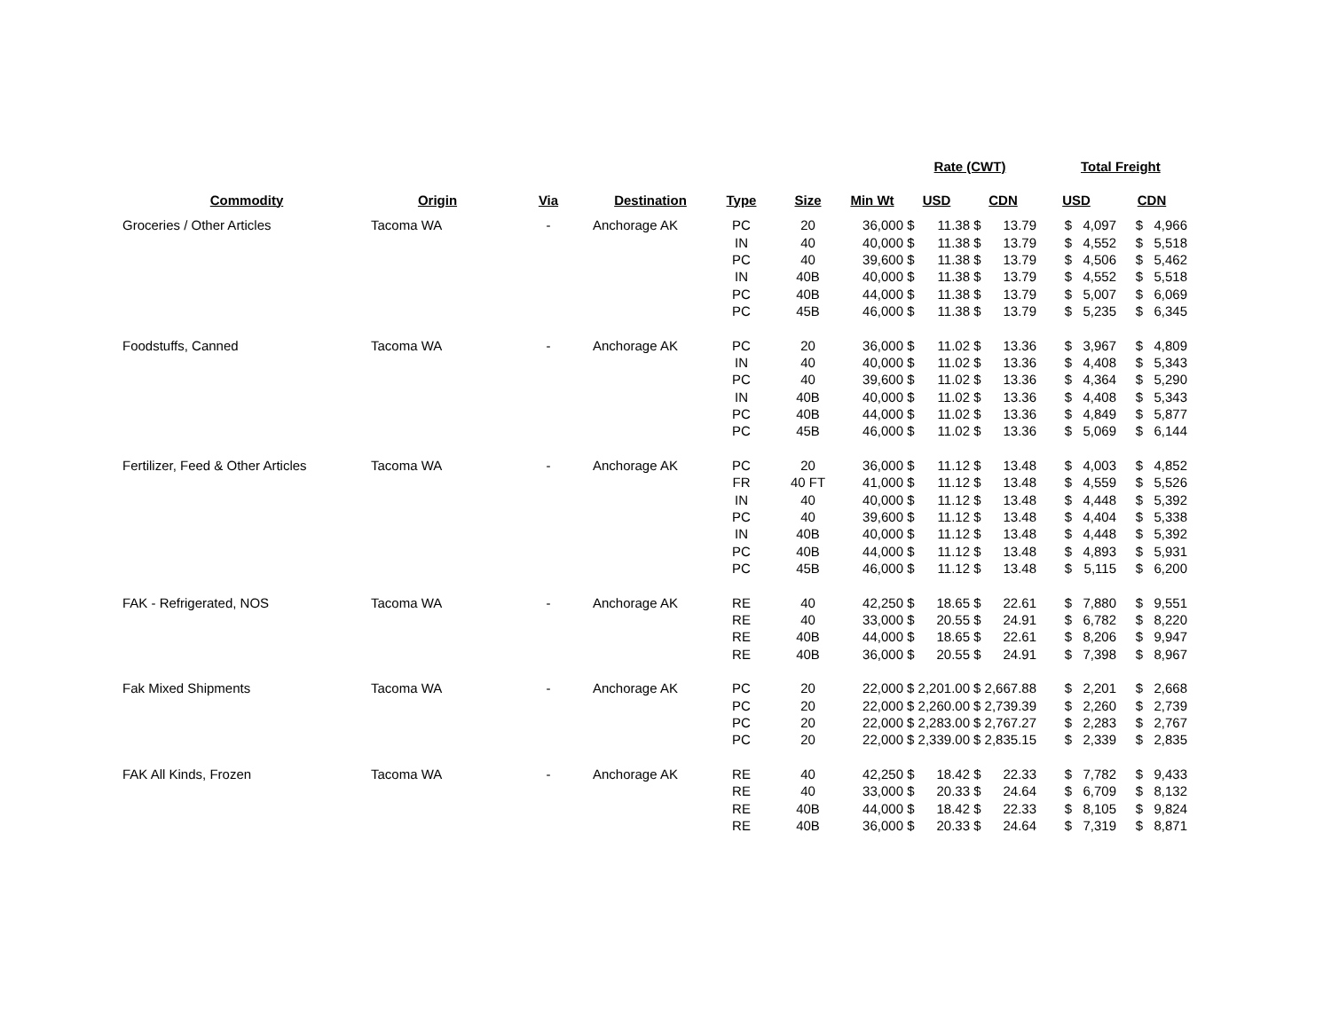| | | | | | | | Rate (CWT) | | | | | Total Freight | | |
| --- | --- | --- | --- | --- | --- | --- | --- | --- | --- | --- | --- | --- | --- | --- |
| Commodity | Origin | Via | Destination | Type | Size | Min Wt | USD | | CDN | | USD | | CDN | |
| Groceries / Other Articles | Tacoma WA | - | Anchorage AK | PC | 20 | 36,000 | $ | 11.38 | $ | 13.79 | $ | 4,097 | $ | 4,966 |
| | | | | IN | 40 | 40,000 | $ | 11.38 | $ | 13.79 | $ | 4,552 | $ | 5,518 |
| | | | | PC | 40 | 39,600 | $ | 11.38 | $ | 13.79 | $ | 4,506 | $ | 5,462 |
| | | | | IN | 40B | 40,000 | $ | 11.38 | $ | 13.79 | $ | 4,552 | $ | 5,518 |
| | | | | PC | 40B | 44,000 | $ | 11.38 | $ | 13.79 | $ | 5,007 | $ | 6,069 |
| | | | | PC | 45B | 46,000 | $ | 11.38 | $ | 13.79 | $ | 5,235 | $ | 6,345 |
| Foodstuffs, Canned | Tacoma WA | - | Anchorage AK | PC | 20 | 36,000 | $ | 11.02 | $ | 13.36 | $ | 3,967 | $ | 4,809 |
| | | | | IN | 40 | 40,000 | $ | 11.02 | $ | 13.36 | $ | 4,408 | $ | 5,343 |
| | | | | PC | 40 | 39,600 | $ | 11.02 | $ | 13.36 | $ | 4,364 | $ | 5,290 |
| | | | | IN | 40B | 40,000 | $ | 11.02 | $ | 13.36 | $ | 4,408 | $ | 5,343 |
| | | | | PC | 40B | 44,000 | $ | 11.02 | $ | 13.36 | $ | 4,849 | $ | 5,877 |
| | | | | PC | 45B | 46,000 | $ | 11.02 | $ | 13.36 | $ | 5,069 | $ | 6,144 |
| Fertilizer, Feed & Other Articles | Tacoma WA | - | Anchorage AK | PC | 20 | 36,000 | $ | 11.12 | $ | 13.48 | $ | 4,003 | $ | 4,852 |
| | | | | FR | 40 FT | 41,000 | $ | 11.12 | $ | 13.48 | $ | 4,559 | $ | 5,526 |
| | | | | IN | 40 | 40,000 | $ | 11.12 | $ | 13.48 | $ | 4,448 | $ | 5,392 |
| | | | | PC | 40 | 39,600 | $ | 11.12 | $ | 13.48 | $ | 4,404 | $ | 5,338 |
| | | | | IN | 40B | 40,000 | $ | 11.12 | $ | 13.48 | $ | 4,448 | $ | 5,392 |
| | | | | PC | 40B | 44,000 | $ | 11.12 | $ | 13.48 | $ | 4,893 | $ | 5,931 |
| | | | | PC | 45B | 46,000 | $ | 11.12 | $ | 13.48 | $ | 5,115 | $ | 6,200 |
| FAK - Refrigerated, NOS | Tacoma WA | - | Anchorage AK | RE | 40 | 42,250 | $ | 18.65 | $ | 22.61 | $ | 7,880 | $ | 9,551 |
| | | | | RE | 40 | 33,000 | $ | 20.55 | $ | 24.91 | $ | 6,782 | $ | 8,220 |
| | | | | RE | 40B | 44,000 | $ | 18.65 | $ | 22.61 | $ | 8,206 | $ | 9,947 |
| | | | | RE | 40B | 36,000 | $ | 20.55 | $ | 24.91 | $ | 7,398 | $ | 8,967 |
| Fak Mixed Shipments | Tacoma WA | - | Anchorage AK | PC | 20 | 22,000 | $ 2,201.00 | | $ 2,667.88 | | $ | 2,201 | $ | 2,668 |
| | | | | PC | 20 | 22,000 | $ 2,260.00 | | $ 2,739.39 | | $ | 2,260 | $ | 2,739 |
| | | | | PC | 20 | 22,000 | $ 2,283.00 | | $ 2,767.27 | | $ | 2,283 | $ | 2,767 |
| | | | | PC | 20 | 22,000 | $ 2,339.00 | | $ 2,835.15 | | $ | 2,339 | $ | 2,835 |
| FAK All Kinds, Frozen | Tacoma WA | - | Anchorage AK | RE | 40 | 42,250 | $ | 18.42 | $ | 22.33 | $ | 7,782 | $ | 9,433 |
| | | | | RE | 40 | 33,000 | $ | 20.33 | $ | 24.64 | $ | 6,709 | $ | 8,132 |
| | | | | RE | 40B | 44,000 | $ | 18.42 | $ | 22.33 | $ | 8,105 | $ | 9,824 |
| | | | | RE | 40B | 36,000 | $ | 20.33 | $ | 24.64 | $ | 7,319 | $ | 8,871 |